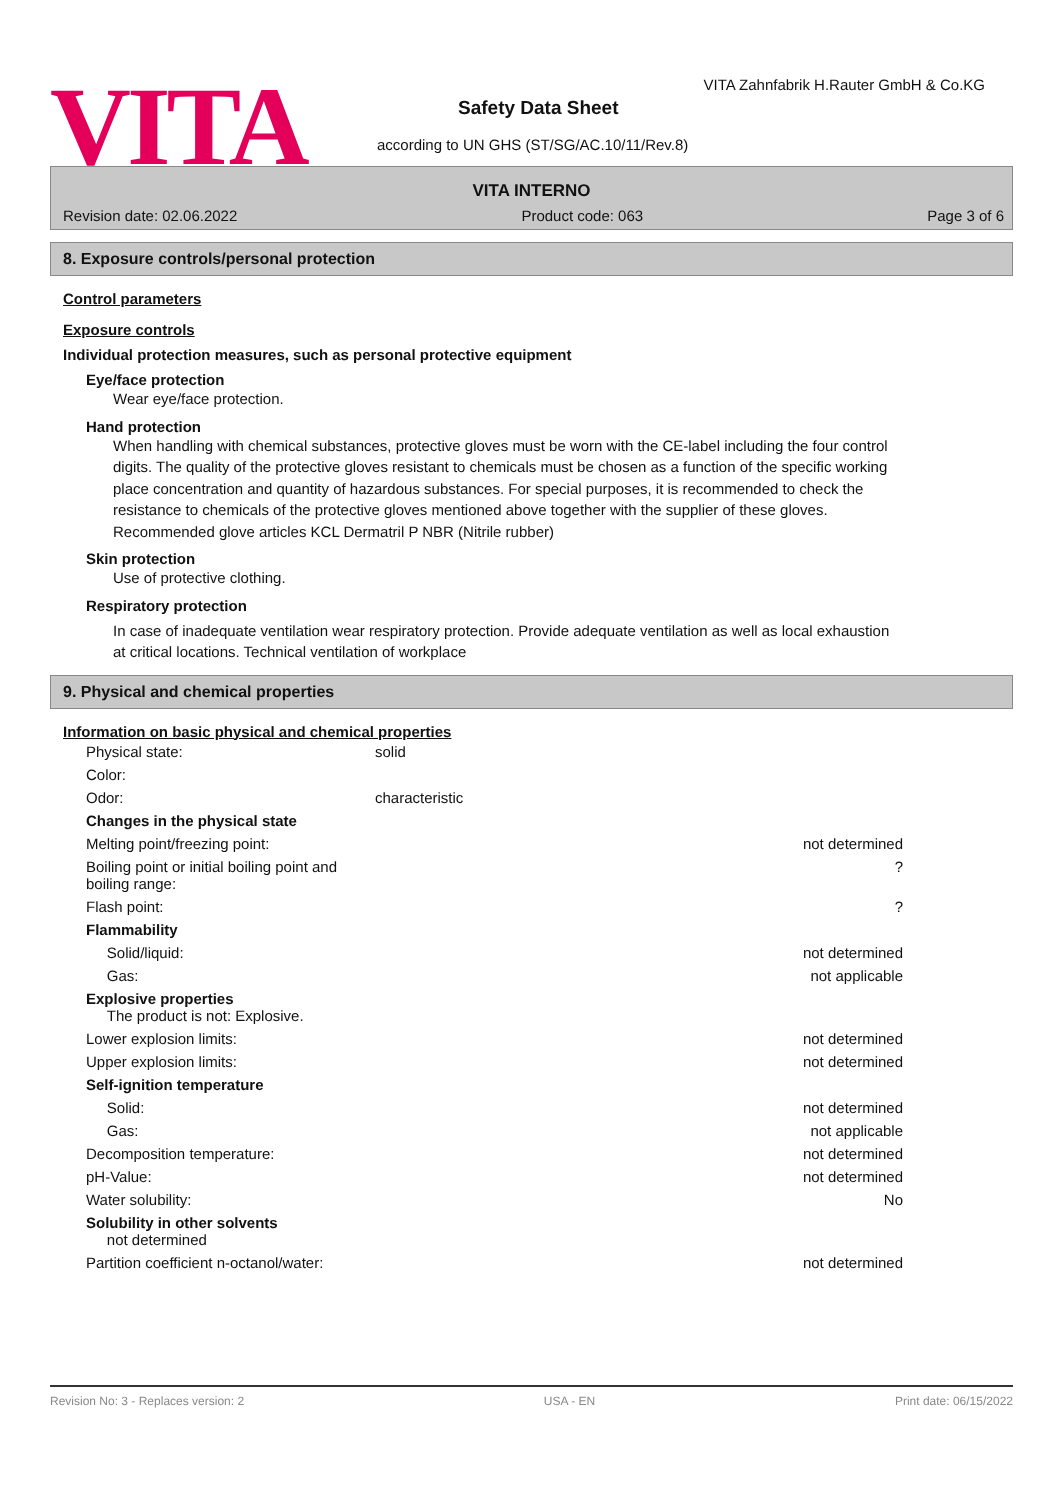VITA
VITA Zahnfabrik H.Rauter GmbH & Co.KG
Safety Data Sheet
according to UN GHS (ST/SG/AC.10/11/Rev.8)
VITA INTERNO
Revision date: 02.06.2022 Product code: 063 Page 3 of 6
8. Exposure controls/personal protection
Control parameters
Exposure controls
Individual protection measures, such as personal protective equipment
Eye/face protection
Wear eye/face protection.
Hand protection
When handling with chemical substances, protective gloves must be worn with the CE-label including the four control digits. The quality of the protective gloves resistant to chemicals must be chosen as a function of the specific working place concentration and quantity of hazardous substances. For special purposes, it is recommended to check the resistance to chemicals of the protective gloves mentioned above together with the supplier of these gloves. Recommended glove articles KCL Dermatril P NBR (Nitrile rubber)
Skin protection
Use of protective clothing.
Respiratory protection
In case of inadequate ventilation wear respiratory protection. Provide adequate ventilation as well as local exhaustion at critical locations. Technical ventilation of workplace
9. Physical and chemical properties
Information on basic physical and chemical properties
| Physical state: | solid | |
| Color: | | |
| Odor: | characteristic | |
| Changes in the physical state | | |
| Melting point/freezing point: | | not determined |
| Boiling point or initial boiling point and boiling range: | | ? |
| Flash point: | | ? |
| Flammability | | |
| Solid/liquid: | | not determined |
| Gas: | | not applicable |
| Explosive properties The product is not: Explosive. | | |
| Lower explosion limits: | | not determined |
| Upper explosion limits: | | not determined |
| Self-ignition temperature | | |
| Solid: | | not determined |
| Gas: | | not applicable |
| Decomposition temperature: | | not determined |
| pH-Value: | | not determined |
| Water solubility: | | No |
| Solubility in other solvents not determined | | |
| Partition coefficient n-octanol/water: | | not determined |
Revision No: 3 - Replaces version: 2 USA - EN Print date: 06/15/2022